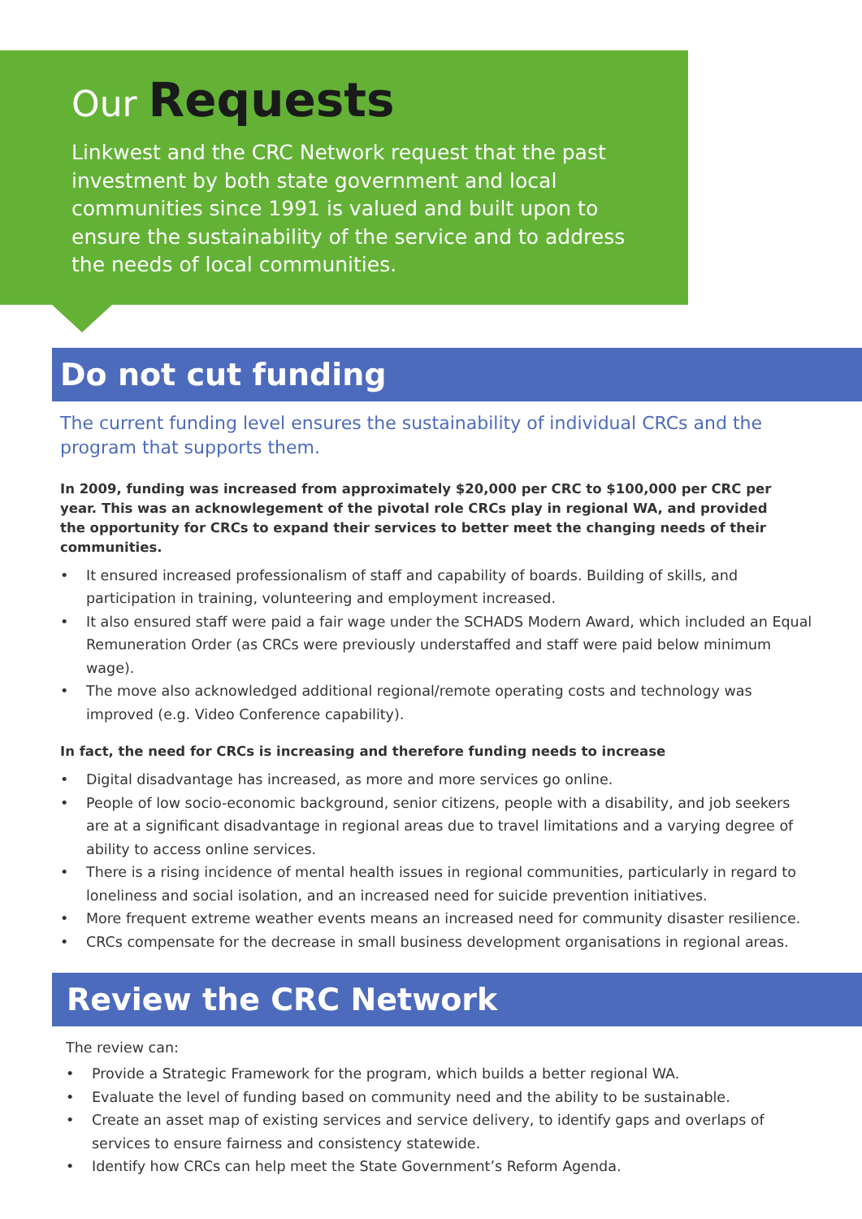Our Requests
Linkwest and the CRC Network request that the past investment by both state government and local communities since 1991 is valued and built upon to ensure the sustainability of the service and to address the needs of local communities.
Do not cut funding
The current funding level ensures the sustainability of individual CRCs and the program that supports them.
In 2009, funding was increased from approximately $20,000 per CRC to $100,000 per CRC per year. This was an acknowlegement of the pivotal role CRCs play in regional WA, and provided the opportunity for CRCs to expand their services to better meet the changing needs of their communities.
• It ensured increased professionalism of staff and capability of boards. Building of skills, and participation in training, volunteering and employment increased.
• It also ensured staff were paid a fair wage under the SCHADS Modern Award, which included an Equal Remuneration Order (as CRCs were previously understaffed and staff were paid below minimum wage).
• The move also acknowledged additional regional/remote operating costs and technology was improved (e.g. Video Conference capability).
In fact, the need for CRCs is increasing and therefore funding needs to increase
• Digital disadvantage has increased, as more and more services go online.
• People of low socio-economic background, senior citizens, people with a disability, and job seekers are at a significant disadvantage in regional areas due to travel limitations and a varying degree of ability to access online services.
• There is a rising incidence of mental health issues in regional communities, particularly in regard to loneliness and social isolation, and an increased need for suicide prevention initiatives.
• More frequent extreme weather events means an increased need for community disaster resilience.
• CRCs compensate for the decrease in small business development organisations in regional areas.
Review the CRC Network
The review can:
• Provide a Strategic Framework for the program, which builds a better regional WA.
• Evaluate the level of funding based on community need and the ability to be sustainable.
• Create an asset map of existing services and service delivery, to identify gaps and overlaps of services to ensure fairness and consistency statewide.
• Identify how CRCs can help meet the State Government’s Reform Agenda.